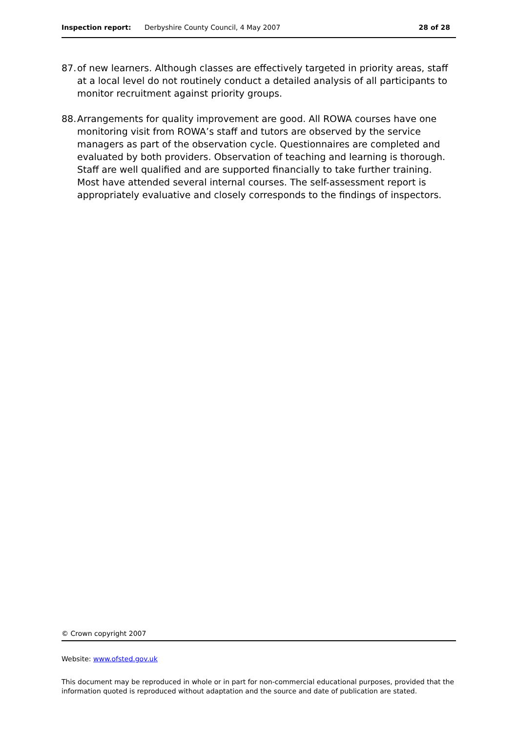Inspection report: Derbyshire County Council, 4 May 2007 28 of 28
87. of new learners. Although classes are effectively targeted in priority areas, staff at a local level do not routinely conduct a detailed analysis of all participants to monitor recruitment against priority groups.
88. Arrangements for quality improvement are good. All ROWA courses have one monitoring visit from ROWA’s staff and tutors are observed by the service managers as part of the observation cycle. Questionnaires are completed and evaluated by both providers. Observation of teaching and learning is thorough. Staff are well qualified and are supported financially to take further training. Most have attended several internal courses. The self-assessment report is appropriately evaluative and closely corresponds to the findings of inspectors.
© Crown copyright 2007
Website: www.ofsted.gov.uk
This document may be reproduced in whole or in part for non-commercial educational purposes, provided that the information quoted is reproduced without adaptation and the source and date of publication are stated.